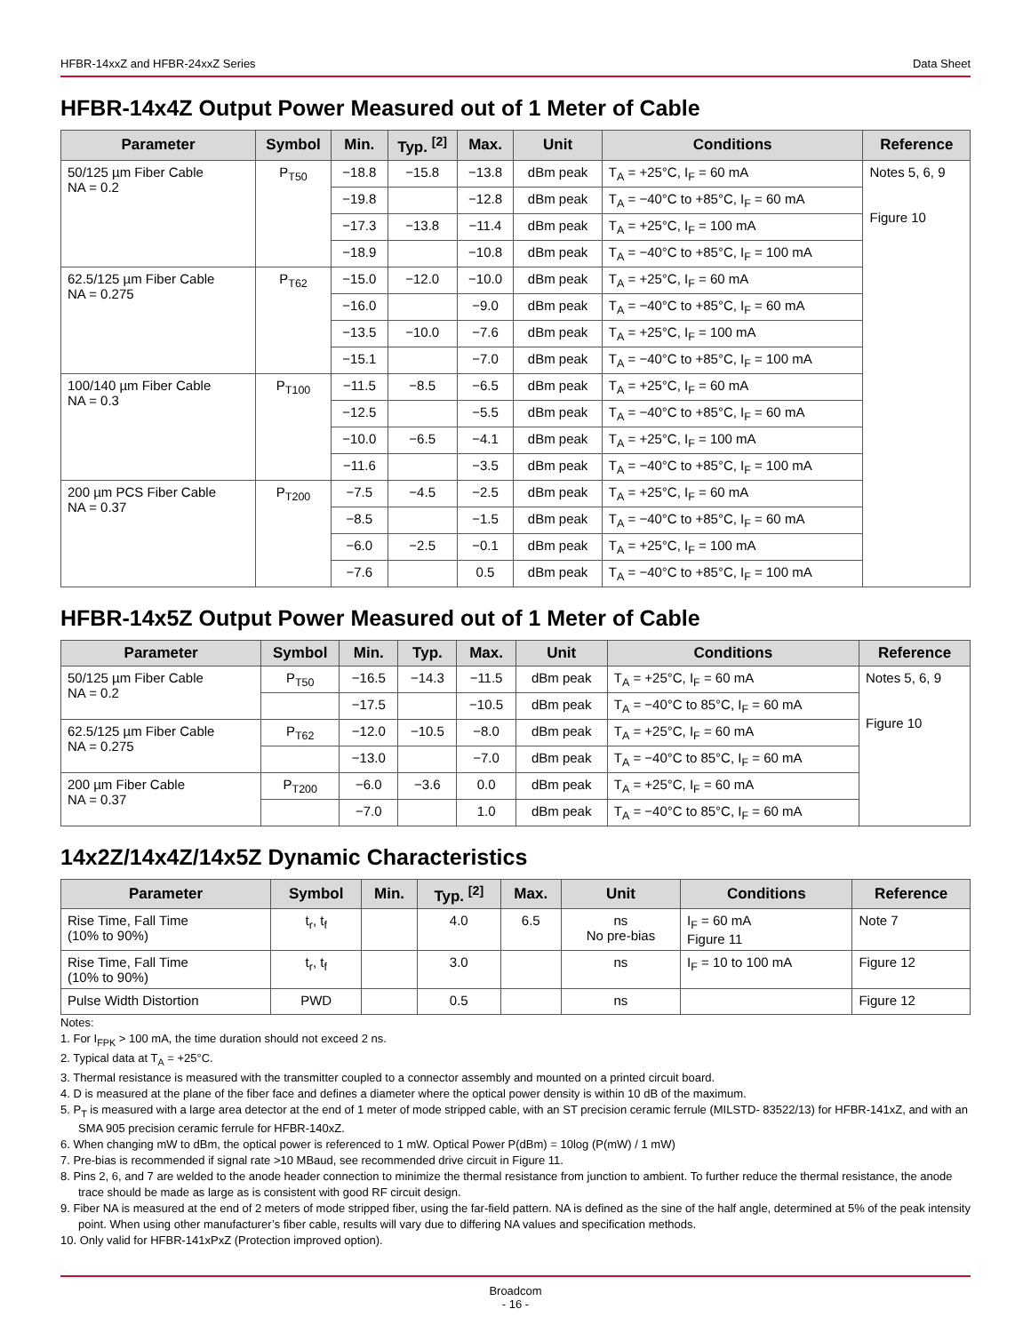HFBR-14xxZ and HFBR-24xxZ Series Data Sheet
HFBR-14x4Z Output Power Measured out of 1 Meter of Cable
| Parameter | Symbol | Min. | Typ. <sup>[2]</sup> | Max. | Unit | Conditions | Reference |
| --- | --- | --- | --- | --- | --- | --- | --- |
| 50/125 µm Fiber Cable NA = 0.2 | P<sub>T50</sub> | −18.8 | −15.8 | −13.8 | dBm peak | T<sub>A</sub> = +25°C, I<sub>F</sub> = 60 mA | Notes 5, 6, 9 Figure 10 |
| | | −19.8 | | −12.8 | dBm peak | T<sub>A</sub> = −40°C to +85°C, I<sub>F</sub> = 60 mA | |
| | | −17.3 | −13.8 | −11.4 | dBm peak | T<sub>A</sub> = +25°C, I<sub>F</sub> = 100 mA | |
| | | −18.9 | | −10.8 | dBm peak | T<sub>A</sub> = −40°C to +85°C, I<sub>F</sub> = 100 mA | |
| 62.5/125 µm Fiber Cable NA = 0.275 | P<sub>T62</sub> | −15.0 | −12.0 | −10.0 | dBm peak | T<sub>A</sub> = +25°C, I<sub>F</sub> = 60 mA | |
| | | −16.0 | | −9.0 | dBm peak | T<sub>A</sub> = −40°C to +85°C, I<sub>F</sub> = 60 mA | |
| | | −13.5 | −10.0 | −7.6 | dBm peak | T<sub>A</sub> = +25°C, I<sub>F</sub> = 100 mA | |
| | | −15.1 | | −7.0 | dBm peak | T<sub>A</sub> = −40°C to +85°C, I<sub>F</sub> = 100 mA | |
| 100/140 µm Fiber Cable NA = 0.3 | P<sub>T100</sub> | −11.5 | −8.5 | −6.5 | dBm peak | T<sub>A</sub> = +25°C, I<sub>F</sub> = 60 mA | |
| | | −12.5 | | −5.5 | dBm peak | T<sub>A</sub> = −40°C to +85°C, I<sub>F</sub> = 60 mA | |
| | | −10.0 | −6.5 | −4.1 | dBm peak | T<sub>A</sub> = +25°C, I<sub>F</sub> = 100 mA | |
| | | −11.6 | | −3.5 | dBm peak | T<sub>A</sub> = −40°C to +85°C, I<sub>F</sub> = 100 mA | |
| 200 µm PCS Fiber Cable NA = 0.37 | P<sub>T200</sub> | −7.5 | −4.5 | −2.5 | dBm peak | T<sub>A</sub> = +25°C, I<sub>F</sub> = 60 mA | |
| | | −8.5 | | −1.5 | dBm peak | T<sub>A</sub> = −40°C to +85°C, I<sub>F</sub> = 60 mA | |
| | | −6.0 | −2.5 | −0.1 | dBm peak | T<sub>A</sub> = +25°C, I<sub>F</sub> = 100 mA | |
| | | −7.6 | | 0.5 | dBm peak | T<sub>A</sub> = −40°C to +85°C, I<sub>F</sub> = 100 mA | |
HFBR-14x5Z Output Power Measured out of 1 Meter of Cable
| Parameter | Symbol | Min. | Typ. | Max. | Unit | Conditions | Reference |
| --- | --- | --- | --- | --- | --- | --- | --- |
| 50/125 µm Fiber Cable NA = 0.2 | P<sub>T50</sub> | −16.5 | −14.3 | −11.5 | dBm peak | T<sub>A</sub> = +25°C, I<sub>F</sub> = 60 mA | Notes 5, 6, 9 Figure 10 |
| | | −17.5 | | −10.5 | dBm peak | T<sub>A</sub> = −40°C to 85°C, I<sub>F</sub> = 60 mA | |
| 62.5/125 µm Fiber Cable NA = 0.275 | P<sub>T62</sub> | −12.0 | −10.5 | −8.0 | dBm peak | T<sub>A</sub> = +25°C, I<sub>F</sub> = 60 mA | |
| | | −13.0 | | −7.0 | dBm peak | T<sub>A</sub> = −40°C to 85°C, I<sub>F</sub> = 60 mA | |
| 200 µm Fiber Cable NA = 0.37 | P<sub>T200</sub> | −6.0 | −3.6 | 0.0 | dBm peak | T<sub>A</sub> = +25°C, I<sub>F</sub> = 60 mA | |
| | | −7.0 | | 1.0 | dBm peak | T<sub>A</sub> = −40°C to 85°C, I<sub>F</sub> = 60 mA | |
14x2Z/14x4Z/14x5Z Dynamic Characteristics
| Parameter | Symbol | Min. | Typ. <sup>[2]</sup> | Max. | Unit | Conditions | Reference |
| --- | --- | --- | --- | --- | --- | --- | --- |
| Rise Time, Fall Time (10% to 90%) | t<sub>r</sub>, t<sub>f</sub> | | 4.0 | 6.5 | ns No pre-bias | I<sub>F</sub> = 60 mA Figure 11 | Note 7 |
| Rise Time, Fall Time (10% to 90%) | t<sub>r</sub>, t<sub>f</sub> | | 3.0 | | ns | I<sub>F</sub> = 10 to 100 mA | Figure 12 |
| Pulse Width Distortion | PWD | | 0.5 | | ns | | Figure 12 |
Notes:
1. For I<sub>FPK</sub> > 100 mA, the time duration should not exceed 2 ns.
2. Typical data at T<sub>A</sub> = +25°C.
3. Thermal resistance is measured with the transmitter coupled to a connector assembly and mounted on a printed circuit board.
4. D is measured at the plane of the fiber face and defines a diameter where the optical power density is within 10 dB of the maximum.
5. P<sub>T</sub> is measured with a large area detector at the end of 1 meter of mode stripped cable, with an ST precision ceramic ferrule (MILSTD- 83522/13) for HFBR-141xZ, and with an SMA 905 precision ceramic ferrule for HFBR-140xZ.
6. When changing mW to dBm, the optical power is referenced to 1 mW. Optical Power P(dBm) = 10log (P(mW) / 1 mW)
7. Pre-bias is recommended if signal rate >10 MBaud, see recommended drive circuit in Figure 11.
8. Pins 2, 6, and 7 are welded to the anode header connection to minimize the thermal resistance from junction to ambient. To further reduce the thermal resistance, the anode trace should be made as large as is consistent with good RF circuit design.
9. Fiber NA is measured at the end of 2 meters of mode stripped fiber, using the far-field pattern. NA is defined as the sine of the half angle, determined at 5% of the peak intensity point. When using other manufacturer’s fiber cable, results will vary due to differing NA values and specification methods.
10. Only valid for HFBR-141xPxZ (Protection improved option).
Broadcom
- 16 -